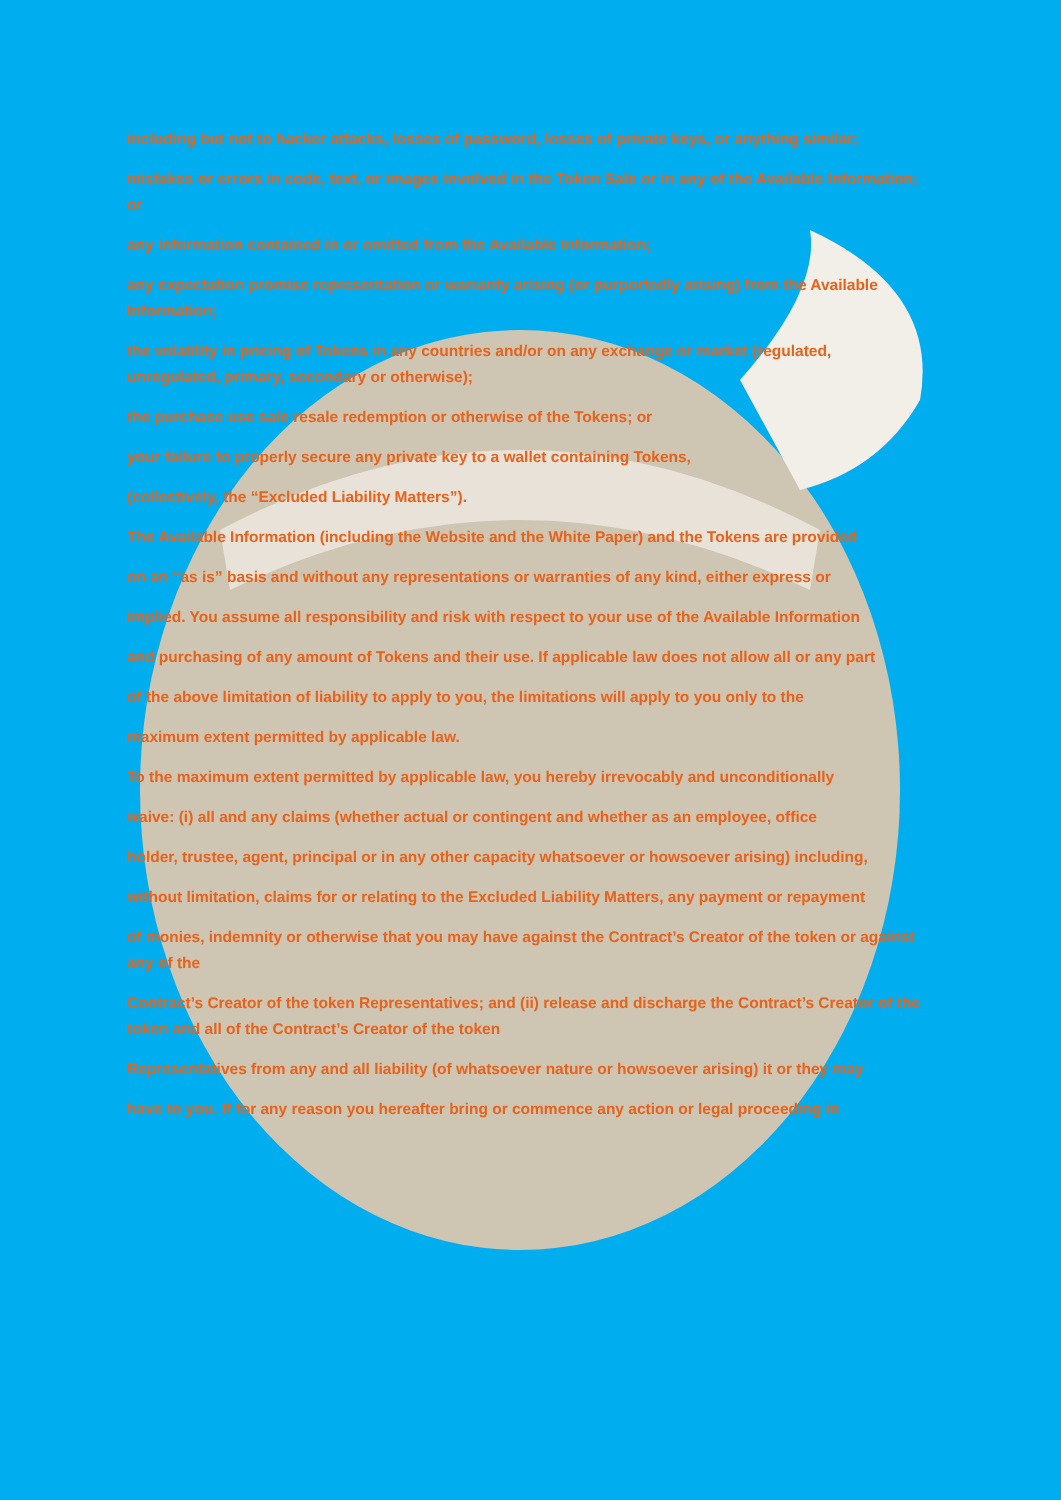including but not to hacker attacks, losses of password, losses of private keys, or anything similar;
mistakes or errors in code, text, or images involved in the Token Sale or in any of the Available Information; or
any information contained in or omitted from the Available Information;
any expectation promise representation or warranty arising (or purportedly arising) from the Available Information;
the volatility in pricing of Tokens in any countries and/or on any exchange or market (regulated, unregulated, primary, secondary or otherwise);
the purchase use sale resale redemption or otherwise of the Tokens; or
your failure to properly secure any private key to a wallet containing Tokens,
(collectively, the “Excluded Liability Matters”).
The Available Information (including the Website and the White Paper) and the Tokens are provided
on an “as is” basis and without any representations or warranties of any kind, either express or
implied. You assume all responsibility and risk with respect to your use of the Available Information
and purchasing of any amount of Tokens and their use. If applicable law does not allow all or any part
of the above limitation of liability to apply to you, the limitations will apply to you only to the
maximum extent permitted by applicable law.
To the maximum extent permitted by applicable law, you hereby irrevocably and unconditionally
waive: (i) all and any claims (whether actual or contingent and whether as an employee, office
holder, trustee, agent, principal or in any other capacity whatsoever or howsoever arising) including,
without limitation, claims for or relating to the Excluded Liability Matters, any payment or repayment
of monies, indemnity or otherwise that you may have against the Contract’s Creator of the token or against any of the
Contract’s Creator of the token Representatives; and (ii) release and discharge the Contract’s Creator of the token and all of the Contract’s Creator of the token
Representatives from any and all liability (of whatsoever nature or howsoever arising) it or they may
have to you. If for any reason you hereafter bring or commence any action or legal proceeding in